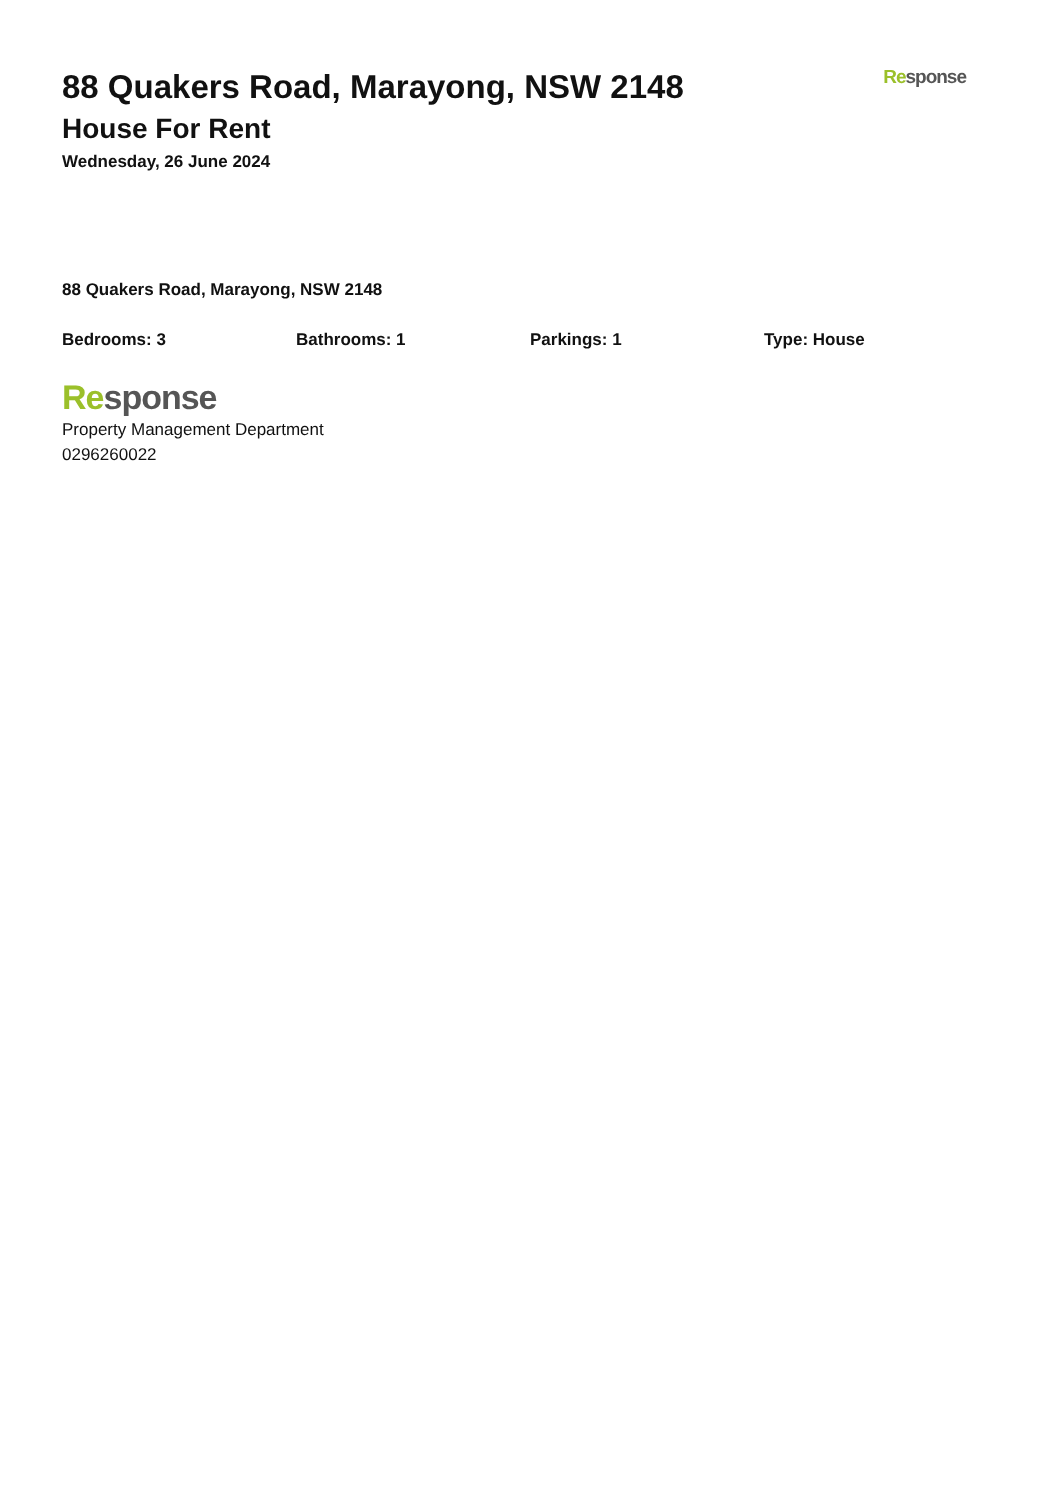88 Quakers Road, Marayong, NSW 2148
House For Rent
Wednesday, 26 June 2024
Re sponse
88 Quakers Road, Marayong, NSW 2148
Bedrooms: 3 Bathrooms: 1 Parkings: 1 Type: House
Re sponse
Property Management Department
0296260022